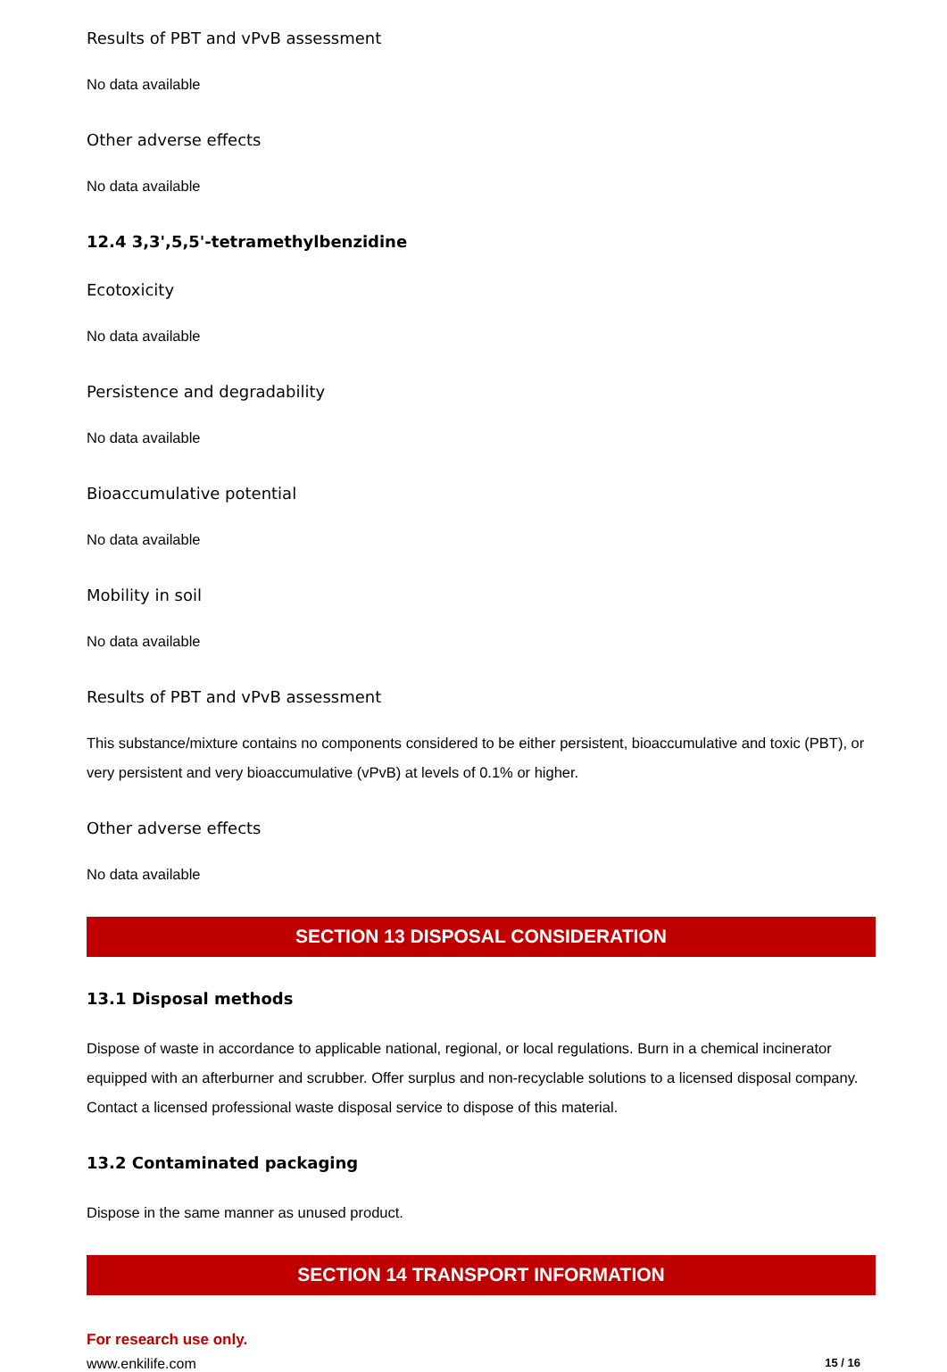Results of PBT and vPvB assessment
No data available
Other adverse effects
No data available
12.4 3,3',5,5'-tetramethylbenzidine
Ecotoxicity
No data available
Persistence and degradability
No data available
Bioaccumulative potential
No data available
Mobility in soil
No data available
Results of PBT and vPvB assessment
This substance/mixture contains no components considered to be either persistent, bioaccumulative and toxic (PBT), or very persistent and very bioaccumulative (vPvB) at levels of 0.1% or higher.
Other adverse effects
No data available
SECTION 13 DISPOSAL CONSIDERATION
13.1 Disposal methods
Dispose of waste in accordance to applicable national, regional, or local regulations. Burn in a chemical incinerator equipped with an afterburner and scrubber. Offer surplus and non-recyclable solutions to a licensed disposal company. Contact a licensed professional waste disposal service to dispose of this material.
13.2 Contaminated packaging
Dispose in the same manner as unused product.
SECTION 14 TRANSPORT INFORMATION
For research use only.
www.enkilife.com 15 / 16